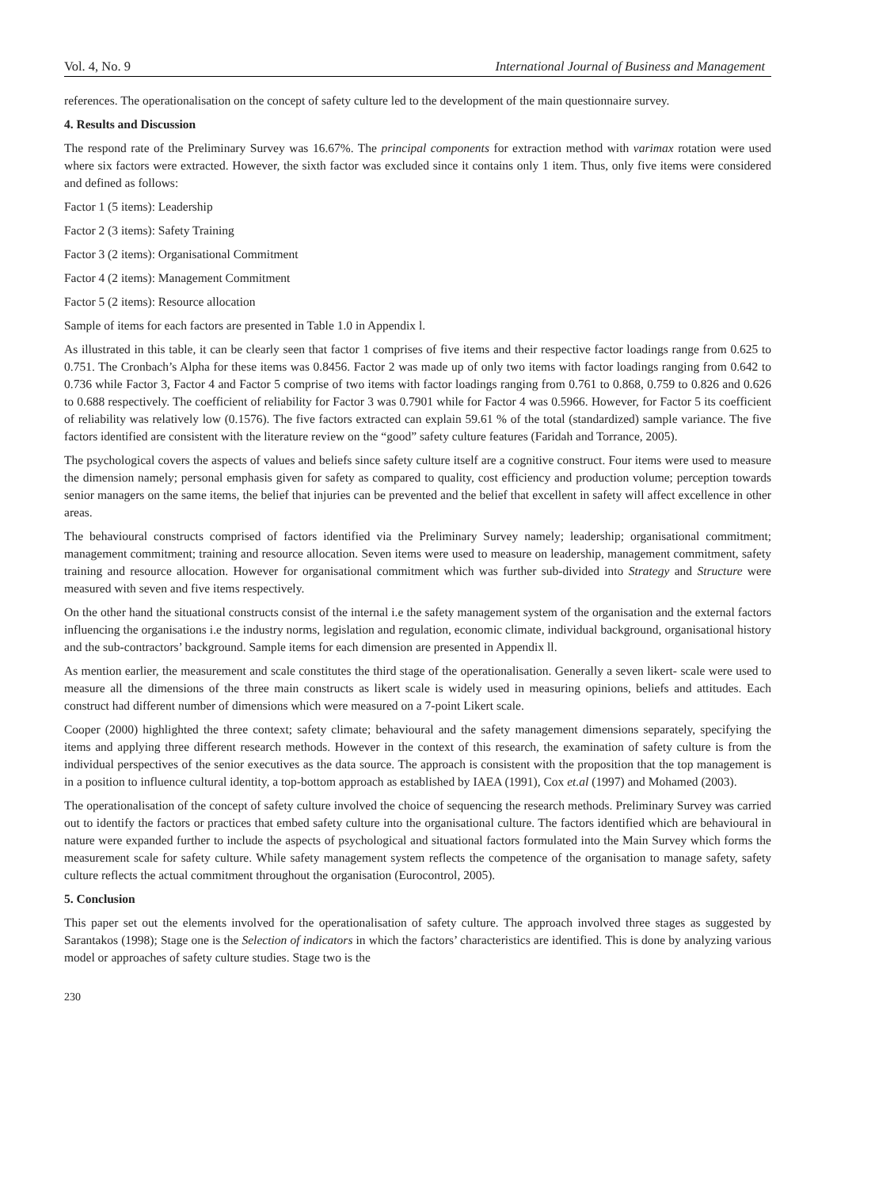Vol. 4, No. 9 International Journal of Business and Management
references. The operationalisation on the concept of safety culture led to the development of the main questionnaire survey.
4. Results and Discussion
The respond rate of the Preliminary Survey was 16.67%. The principal components for extraction method with varimax rotation were used where six factors were extracted. However, the sixth factor was excluded since it contains only 1 item. Thus, only five items were considered and defined as follows:
Factor 1 (5 items): Leadership
Factor 2 (3 items): Safety Training
Factor 3 (2 items): Organisational Commitment
Factor 4 (2 items): Management Commitment
Factor 5 (2 items): Resource allocation
Sample of items for each factors are presented in Table 1.0 in Appendix l.
As illustrated in this table, it can be clearly seen that factor 1 comprises of five items and their respective factor loadings range from 0.625 to 0.751. The Cronbach’s Alpha for these items was 0.8456. Factor 2 was made up of only two items with factor loadings ranging from 0.642 to 0.736 while Factor 3, Factor 4 and Factor 5 comprise of two items with factor loadings ranging from 0.761 to 0.868, 0.759 to 0.826 and 0.626 to 0.688 respectively. The coefficient of reliability for Factor 3 was 0.7901 while for Factor 4 was 0.5966. However, for Factor 5 its coefficient of reliability was relatively low (0.1576). The five factors extracted can explain 59.61 % of the total (standardized) sample variance. The five factors identified are consistent with the literature review on the “good” safety culture features (Faridah and Torrance, 2005).
The psychological covers the aspects of values and beliefs since safety culture itself are a cognitive construct. Four items were used to measure the dimension namely; personal emphasis given for safety as compared to quality, cost efficiency and production volume; perception towards senior managers on the same items, the belief that injuries can be prevented and the belief that excellent in safety will affect excellence in other areas.
The behavioural constructs comprised of factors identified via the Preliminary Survey namely; leadership; organisational commitment; management commitment; training and resource allocation. Seven items were used to measure on leadership, management commitment, safety training and resource allocation. However for organisational commitment which was further sub-divided into Strategy and Structure were measured with seven and five items respectively.
On the other hand the situational constructs consist of the internal i.e the safety management system of the organisation and the external factors influencing the organisations i.e the industry norms, legislation and regulation, economic climate, individual background, organisational history and the sub-contractors’ background. Sample items for each dimension are presented in Appendix ll.
As mention earlier, the measurement and scale constitutes the third stage of the operationalisation. Generally a seven likert- scale were used to measure all the dimensions of the three main constructs as likert scale is widely used in measuring opinions, beliefs and attitudes. Each construct had different number of dimensions which were measured on a 7-point Likert scale.
Cooper (2000) highlighted the three context; safety climate; behavioural and the safety management dimensions separately, specifying the items and applying three different research methods. However in the context of this research, the examination of safety culture is from the individual perspectives of the senior executives as the data source. The approach is consistent with the proposition that the top management is in a position to influence cultural identity, a top-bottom approach as established by IAEA (1991), Cox et.al (1997) and Mohamed (2003).
The operationalisation of the concept of safety culture involved the choice of sequencing the research methods. Preliminary Survey was carried out to identify the factors or practices that embed safety culture into the organisational culture. The factors identified which are behavioural in nature were expanded further to include the aspects of psychological and situational factors formulated into the Main Survey which forms the measurement scale for safety culture. While safety management system reflects the competence of the organisation to manage safety, safety culture reflects the actual commitment throughout the organisation (Eurocontrol, 2005).
5. Conclusion
This paper set out the elements involved for the operationalisation of safety culture. The approach involved three stages as suggested by Sarantakos (1998); Stage one is the Selection of indicators in which the factors’ characteristics are identified. This is done by analyzing various model or approaches of safety culture studies. Stage two is the
230